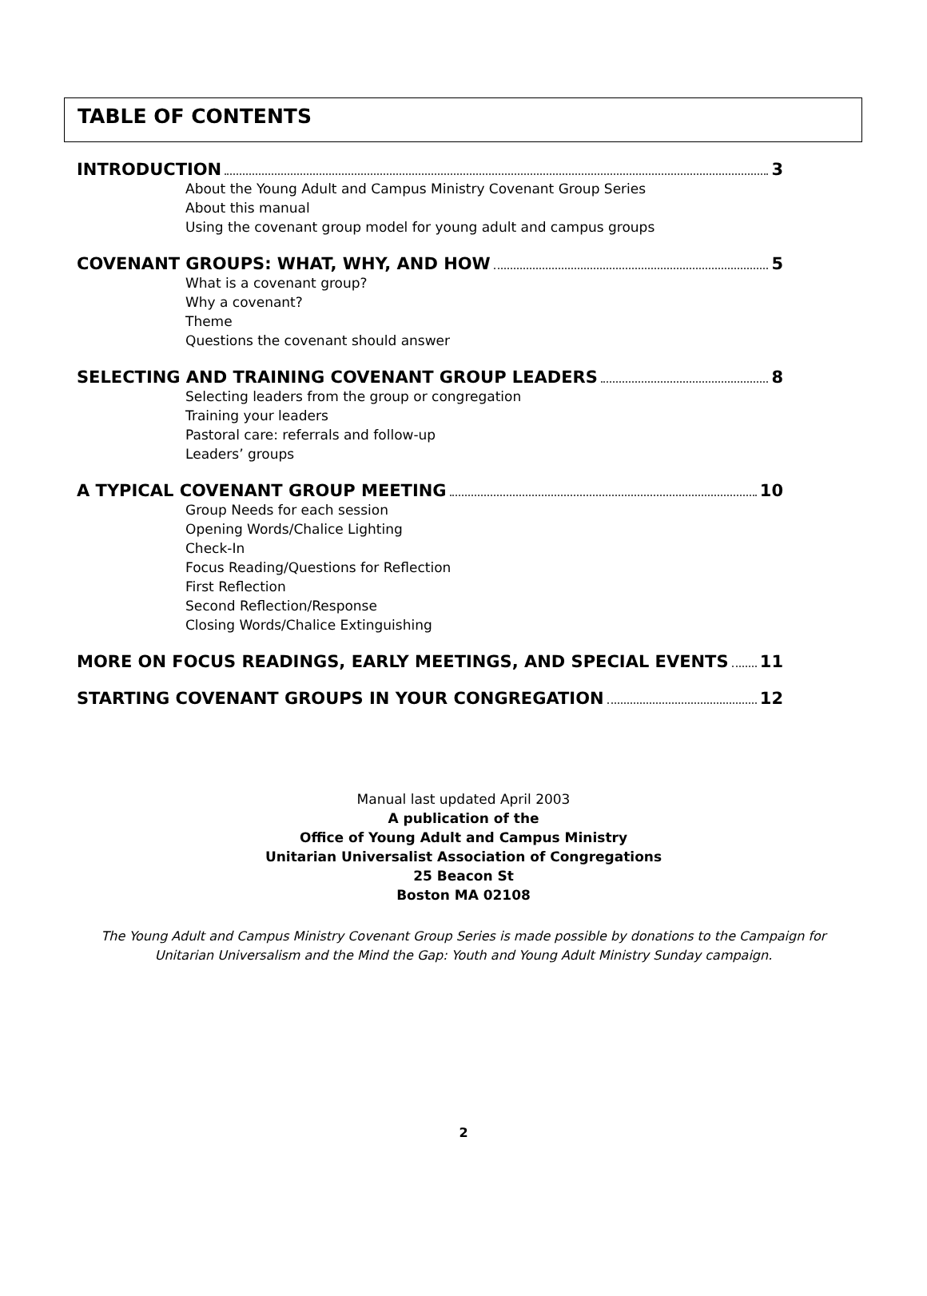TABLE OF CONTENTS
INTRODUCTION 3
About the Young Adult and Campus Ministry Covenant Group Series
About this manual
Using the covenant group model for young adult and campus groups
COVENANT GROUPS: WHAT, WHY, AND HOW 5
What is a covenant group?
Why a covenant?
Theme
Questions the covenant should answer
SELECTING AND TRAINING COVENANT GROUP LEADERS 8
Selecting leaders from the group or congregation
Training your leaders
Pastoral care: referrals and follow-up
Leaders’ groups
A TYPICAL COVENANT GROUP MEETING 10
Group Needs for each session
Opening Words/Chalice Lighting
Check-In
Focus Reading/Questions for Reflection
First Reflection
Second Reflection/Response
Closing Words/Chalice Extinguishing
MORE ON FOCUS READINGS, EARLY MEETINGS, AND SPECIAL EVENTS 11
STARTING COVENANT GROUPS IN YOUR CONGREGATION 12
Manual last updated April 2003
A publication of the
Office of Young Adult and Campus Ministry
Unitarian Universalist Association of Congregations
25 Beacon St
Boston MA 02108
The Young Adult and Campus Ministry Covenant Group Series is made possible by donations to the Campaign for Unitarian Universalism and the Mind the Gap: Youth and Young Adult Ministry Sunday campaign.
2